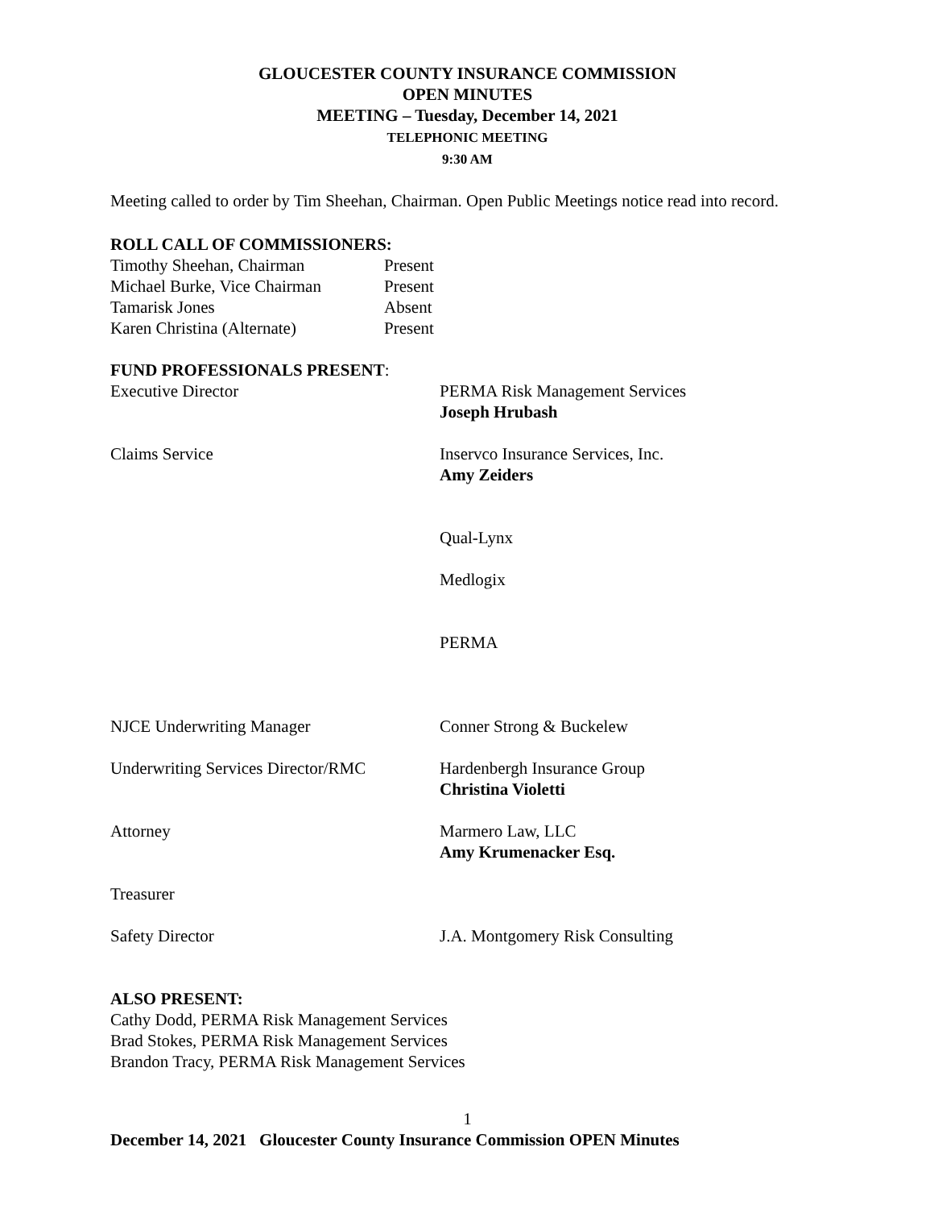GLOUCESTER COUNTY INSURANCE COMMISSION
OPEN MINUTES
MEETING – Tuesday, December 14, 2021
TELEPHONIC MEETING
9:30 AM
Meeting called to order by Tim Sheehan, Chairman. Open Public Meetings notice read into record.
ROLL CALL OF COMMISSIONERS:
| Timothy Sheehan, Chairman | Present |
| Michael Burke, Vice Chairman | Present |
| Tamarisk Jones | Absent |
| Karen Christina (Alternate) | Present |
FUND PROFESSIONALS PRESENT:
| Executive Director | PERMA Risk Management Services Joseph Hrubash |
| Claims Service | Inservco Insurance Services, Inc. Amy Zeiders |
| | Qual-Lynx |
| | Medlogix |
| | PERMA |
| NJCE Underwriting Manager | Conner Strong & Buckelew |
| Underwriting Services Director/RMC | Hardenbergh Insurance Group Christina Violetti |
| Attorney | Marmero Law, LLC Amy Krumenacker Esq. |
| Treasurer | |
| Safety Director | J.A. Montgomery Risk Consulting |
ALSO PRESENT:
Cathy Dodd, PERMA Risk Management Services
Brad Stokes, PERMA Risk Management Services
Brandon Tracy, PERMA Risk Management Services
1
December 14, 2021 Gloucester County Insurance Commission OPEN Minutes